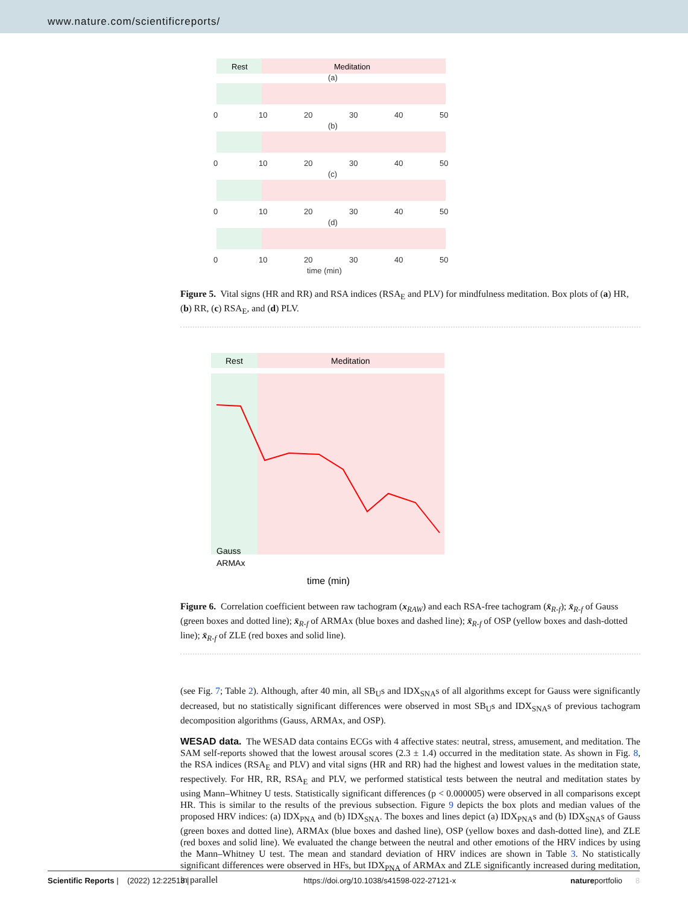www.nature.com/scientificreports/
Rest
Meditation
(a)
0
10
20
30
40
50
(b)
0
10
20
30
40
50
(c)
0
10
20
30
40
50
(d)
0
10
20
30
40
50
time (min)
Figure 5. Vital signs (HR and RR) and RSA indices (RSA<sub>E</sub> and PLV) for mindfulness meditation. Box plots of (a) HR, (b) RR, (c) RSA<sub>E</sub>, and (d) PLV.
Rest
Meditation
Gauss
ARMAx
time (min)
Figure 6. Correlation coefficient between raw tachogram (x<sub>RAW</sub>) and each RSA-free tachogram (x̄<sub>R-f</sub>); x̄<sub>R-f</sub> of Gauss (green boxes and dotted line); x̄<sub>R-f</sub> of ARMAx (blue boxes and dashed line); x̄<sub>R-f</sub> of OSP (yellow boxes and dash-dotted line); x̄<sub>R-f</sub> of ZLE (red boxes and solid line).
(see Fig. 7; Table 2). Although, after 40 min, all SB<sub>U</sub>s and IDX<sub>SNA</sub>s of all algorithms except for Gauss were significantly decreased, but no statistically significant differences were observed in most SB<sub>U</sub>s and IDX<sub>SNA</sub>s of previous tachogram decomposition algorithms (Gauss, ARMAx, and OSP).
WESAD data. The WESAD data contains ECGs with 4 affective states: neutral, stress, amusement, and meditation. The SAM self-reports showed that the lowest arousal scores (2.3 ± 1.4) occurred in the meditation state. As shown in Fig. 8, the RSA indices (RSA<sub>E</sub> and PLV) and vital signs (HR and RR) had the highest and lowest values in the meditation state, respectively. For HR, RR, RSA<sub>E</sub> and PLV, we performed statistical tests between the neutral and meditation states by using Mann–Whitney U tests. Statistically significant differences (p < 0.000005) were observed in all comparisons except HR. This is similar to the results of the previous subsection. Figure 9 depicts the box plots and median values of the proposed HRV indices: (a) IDX<sub>PNA</sub> and (b) IDX<sub>SNA</sub>. The boxes and lines depict (a) IDX<sub>PNA</sub>s and (b) IDX<sub>SNA</sub>s of Gauss (green boxes and dotted line), ARMAx (blue boxes and dashed line), OSP (yellow boxes and dash-dotted line), and ZLE (red boxes and solid line). We evaluated the change between the neutral and other emotions of the HRV indices by using the Mann–Whitney U test. The mean and standard deviation of HRV indices are shown in Table 3. No statistically significant differences were observed in HFs, but IDX<sub>PNA</sub> of ARMAx and ZLE significantly increased during meditation, in parallel
Scientific Reports | (2022) 12:22513 | https://doi.org/10.1038/s41598-022-27121-x natureportfolio 8